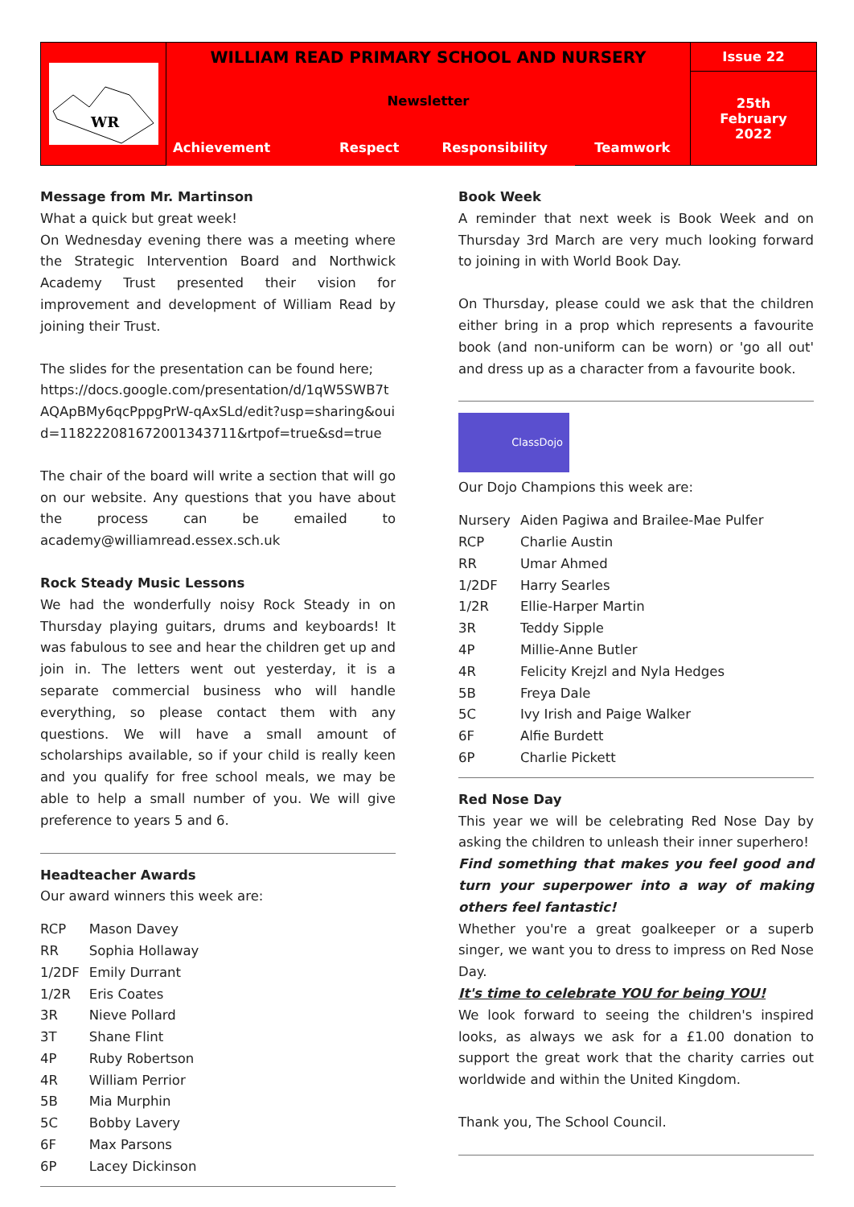| WR | WILLIAM READ PRIMARY SCHOOL AND NURSERY | | | | Issue 22 |
| | Newsletter | | | | 25th February 2022 |
| | Achievement | Respect | Responsibility | Teamwork | |
Message from Mr. Martinson
What a quick but great week!
On Wednesday evening there was a meeting where the Strategic Intervention Board and Northwick Academy Trust presented their vision for improvement and development of William Read by joining their Trust.
The slides for the presentation can be found here;
https://docs.google.com/presentation/d/1qW5SWB7tAQApBMy6qcPppgPrW-qAxSLd/edit?usp=sharing&ouid=118222081672001343711&rtpof=true&sd=true
The chair of the board will write a section that will go on our website. Any questions that you have about the process can be emailed to academy@williamread.essex.sch.uk
Rock Steady Music Lessons
We had the wonderfully noisy Rock Steady in on Thursday playing guitars, drums and keyboards! It was fabulous to see and hear the children get up and join in. The letters went out yesterday, it is a separate commercial business who will handle everything, so please contact them with any questions. We will have a small amount of scholarships available, so if your child is really keen and you qualify for free school meals, we may be able to help a small number of you. We will give preference to years 5 and 6.
Headteacher Awards
Our award winners this week are:
| RCP | Mason Davey |
| RR | Sophia Hollaway |
| 1/2DF | Emily Durrant |
| 1/2R | Eris Coates |
| 3R | Nieve Pollard |
| 3T | Shane Flint |
| 4P | Ruby Robertson |
| 4R | William Perrior |
| 5B | Mia Murphin |
| 5C | Bobby Lavery |
| 6F | Max Parsons |
| 6P | Lacey Dickinson |
Book Week
A reminder that next week is Book Week and on Thursday 3rd March are very much looking forward to joining in with World Book Day.
On Thursday, please could we ask that the children either bring in a prop which represents a favourite book (and non-uniform can be worn) or 'go all out' and dress up as a character from a favourite book.
ClassDojo
Our Dojo Champions this week are:
| Nursery | Aiden Pagiwa and Brailee-Mae Pulfer |
| RCP | Charlie Austin |
| RR | Umar Ahmed |
| 1/2DF | Harry Searles |
| 1/2R | Ellie-Harper Martin |
| 3R | Teddy Sipple |
| 4P | Millie-Anne Butler |
| 4R | Felicity Krejzl and Nyla Hedges |
| 5B | Freya Dale |
| 5C | Ivy Irish and Paige Walker |
| 6F | Alfie Burdett |
| 6P | Charlie Pickett |
Red Nose Day
This year we will be celebrating Red Nose Day by asking the children to unleash their inner superhero!
Find something that makes you feel good and turn your superpower into a way of making others feel fantastic!
Whether you're a great goalkeeper or a superb singer, we want you to dress to impress on Red Nose Day.
It's time to celebrate YOU for being YOU!
We look forward to seeing the children's inspired looks, as always we ask for a £1.00 donation to support the great work that the charity carries out worldwide and within the United Kingdom.
Thank you, The School Council.